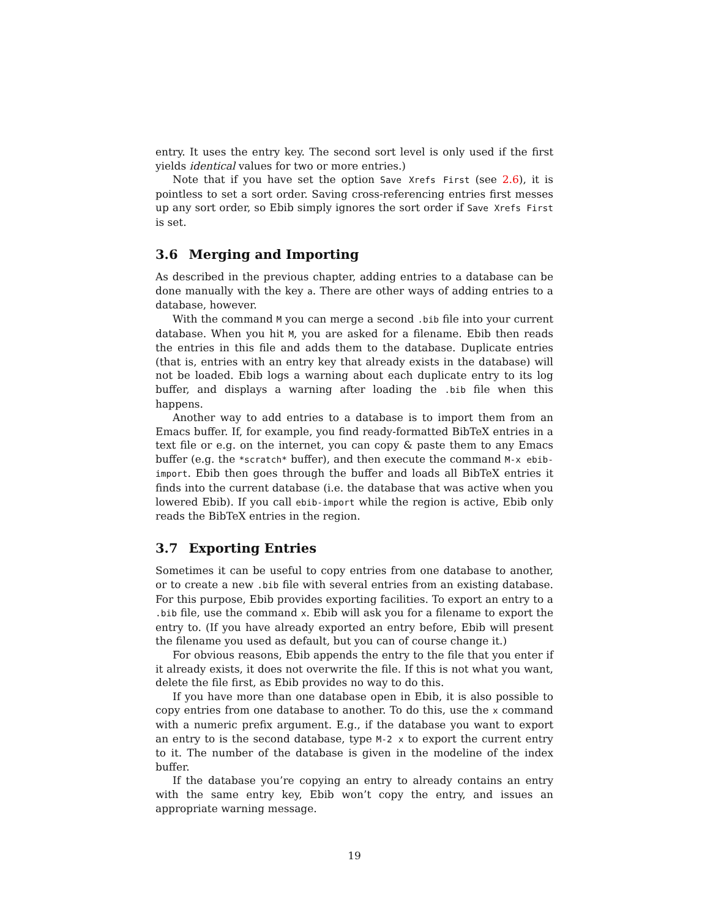entry. It uses the entry key. The second sort level is only used if the first yields identical values for two or more entries.)
Note that if you have set the option Save Xrefs First (see 2.6), it is pointless to set a sort order. Saving cross-referencing entries first messes up any sort order, so Ebib simply ignores the sort order if Save Xrefs First is set.
3.6 Merging and Importing
As described in the previous chapter, adding entries to a database can be done manually with the key a. There are other ways of adding entries to a database, however.
With the command M you can merge a second .bib file into your current database. When you hit M, you are asked for a filename. Ebib then reads the entries in this file and adds them to the database. Duplicate entries (that is, entries with an entry key that already exists in the database) will not be loaded. Ebib logs a warning about each duplicate entry to its log buffer, and displays a warning after loading the .bib file when this happens.
Another way to add entries to a database is to import them from an Emacs buffer. If, for example, you find ready-formatted BibTeX entries in a text file or e.g. on the internet, you can copy & paste them to any Emacs buffer (e.g. the *scratch* buffer), and then execute the command M-x ebib-import. Ebib then goes through the buffer and loads all BibTeX entries it finds into the current database (i.e. the database that was active when you lowered Ebib). If you call ebib-import while the region is active, Ebib only reads the BibTeX entries in the region.
3.7 Exporting Entries
Sometimes it can be useful to copy entries from one database to another, or to create a new .bib file with several entries from an existing database. For this purpose, Ebib provides exporting facilities. To export an entry to a .bib file, use the command x. Ebib will ask you for a filename to export the entry to. (If you have already exported an entry before, Ebib will present the filename you used as default, but you can of course change it.)
For obvious reasons, Ebib appends the entry to the file that you enter if it already exists, it does not overwrite the file. If this is not what you want, delete the file first, as Ebib provides no way to do this.
If you have more than one database open in Ebib, it is also possible to copy entries from one database to another. To do this, use the x command with a numeric prefix argument. E.g., if the database you want to export an entry to is the second database, type M-2 x to export the current entry to it. The number of the database is given in the modeline of the index buffer.
If the database you’re copying an entry to already contains an entry with the same entry key, Ebib won’t copy the entry, and issues an appropriate warning message.
19